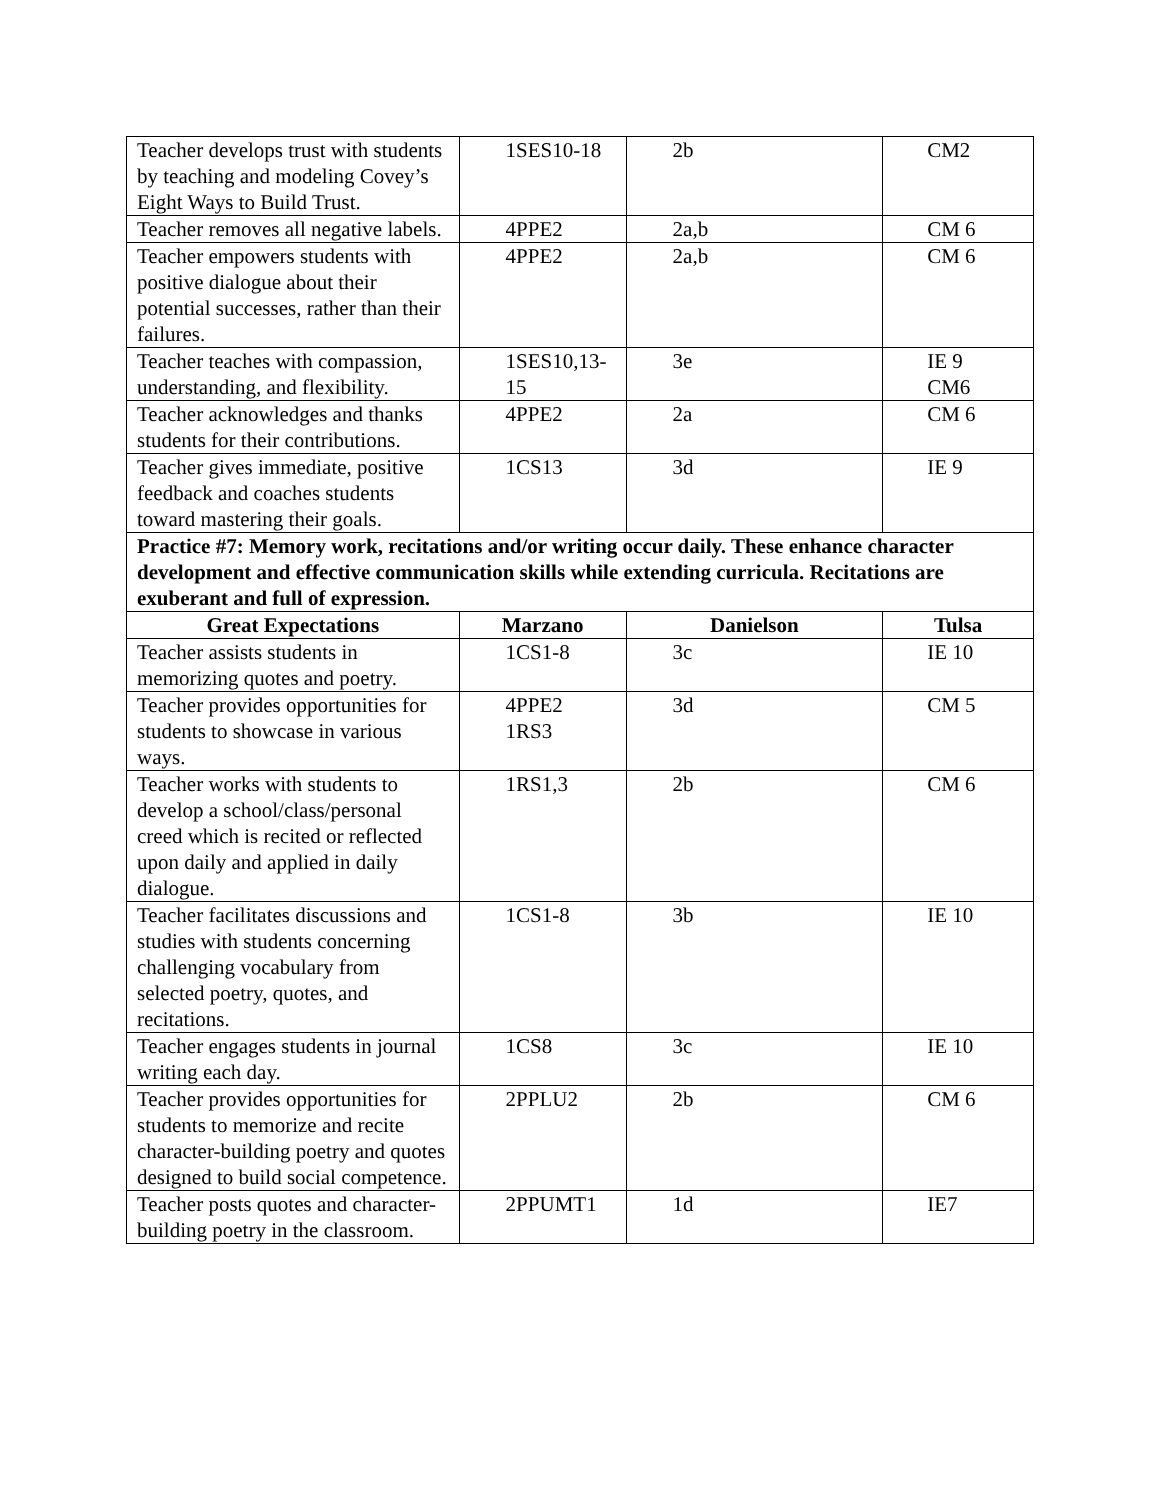| Teacher develops trust with students by teaching and modeling Covey’s Eight Ways to Build Trust. | 1SES10-18 | 2b | CM2 |
| Teacher removes all negative labels. | 4PPE2 | 2a,b | CM 6 |
| Teacher empowers students with positive dialogue about their potential successes, rather than their failures. | 4PPE2 | 2a,b | CM 6 |
| Teacher teaches with compassion, understanding, and flexibility. | 1SES10,13-15 | 3e | IE 9 CM6 |
| Teacher acknowledges and thanks students for their contributions. | 4PPE2 | 2a | CM 6 |
| Teacher gives immediate, positive feedback and coaches students toward mastering their goals. | 1CS13 | 3d | IE 9 |
| Practice #7: Memory work, recitations and/or writing occur daily. These enhance character development and effective communication skills while extending curricula. Recitations are exuberant and full of expression. | | | |
| Great Expectations | Marzano | Danielson | Tulsa |
| Teacher assists students in memorizing quotes and poetry. | 1CS1-8 | 3c | IE 10 |
| Teacher provides opportunities for students to showcase in various ways. | 4PPE2 1RS3 | 3d | CM 5 |
| Teacher works with students to develop a school/class/personal creed which is recited or reflected upon daily and applied in daily dialogue. | 1RS1,3 | 2b | CM 6 |
| Teacher facilitates discussions and studies with students concerning challenging vocabulary from selected poetry, quotes, and recitations. | 1CS1-8 | 3b | IE 10 |
| Teacher engages students in journal writing each day. | 1CS8 | 3c | IE 10 |
| Teacher provides opportunities for students to memorize and recite character-building poetry and quotes designed to build social competence. | 2PPLU2 | 2b | CM 6 |
| Teacher posts quotes and character-building poetry in the classroom. | 2PPUMT1 | 1d | IE7 |